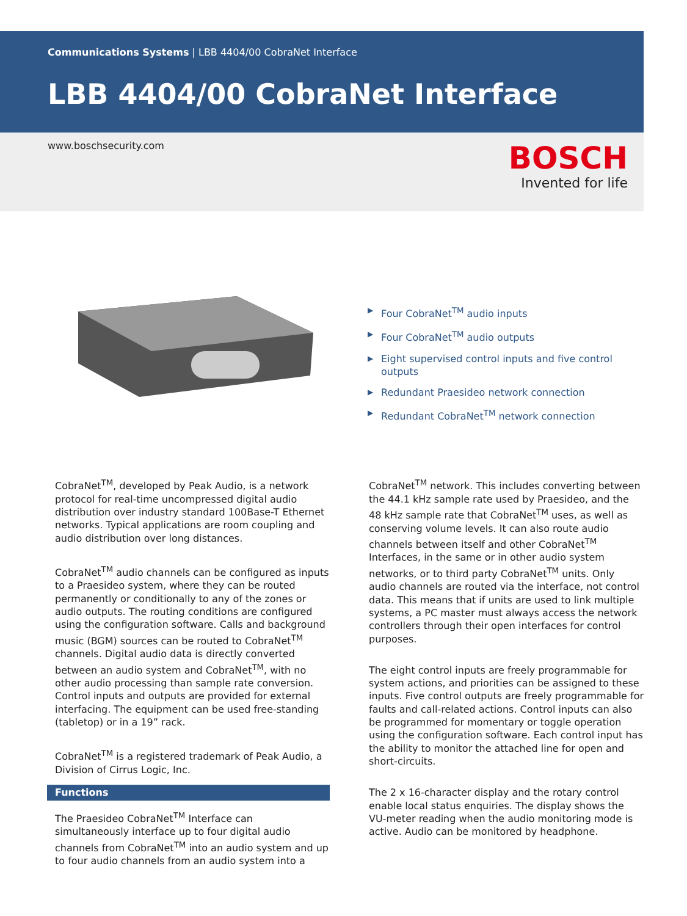Communications Systems | LBB 4404/00 CobraNet Interface
LBB 4404/00 CobraNet Interface
www.boschsecurity.com
BOSCH
Invented for life
▶ Four CobraNet<sup>TM</sup> audio inputs
▶ Four CobraNet<sup>TM</sup> audio outputs
▶ Eight supervised control inputs and five control outputs
▶ Redundant Praesideo network connection
▶ Redundant CobraNet<sup>TM</sup> network connection
CobraNet<sup>TM</sup>, developed by Peak Audio, is a network protocol for real-time uncompressed digital audio distribution over industry standard 100Base-T Ethernet networks. Typical applications are room coupling and audio distribution over long distances.
CobraNet<sup>TM</sup> audio channels can be configured as inputs to a Praesideo system, where they can be routed permanently or conditionally to any of the zones or audio outputs. The routing conditions are configured using the configuration software. Calls and background music (BGM) sources can be routed to CobraNet<sup>TM</sup> channels. Digital audio data is directly converted between an audio system and CobraNet<sup>TM</sup>, with no other audio processing than sample rate conversion. Control inputs and outputs are provided for external interfacing. The equipment can be used free-standing (tabletop) or in a 19” rack.
CobraNet<sup>TM</sup> is a registered trademark of Peak Audio, a Division of Cirrus Logic, Inc.
Functions
The Praesideo CobraNet<sup>TM</sup> Interface can simultaneously interface up to four digital audio channels from CobraNet<sup>TM</sup> into an audio system and up to four audio channels from an audio system into a
CobraNet<sup>TM</sup> network. This includes converting between the 44.1 kHz sample rate used by Praesideo, and the 48 kHz sample rate that CobraNet<sup>TM</sup> uses, as well as conserving volume levels. It can also route audio channels between itself and other CobraNet<sup>TM</sup> Interfaces, in the same or in other audio system networks, or to third party CobraNet<sup>TM</sup> units. Only audio channels are routed via the interface, not control data. This means that if units are used to link multiple systems, a PC master must always access the network controllers through their open interfaces for control purposes.
The eight control inputs are freely programmable for system actions, and priorities can be assigned to these inputs. Five control outputs are freely programmable for faults and call-related actions. Control inputs can also be programmed for momentary or toggle operation using the configuration software. Each control input has the ability to monitor the attached line for open and short-circuits.
The 2 x 16-character display and the rotary control enable local status enquiries. The display shows the VU-meter reading when the audio monitoring mode is active. Audio can be monitored by headphone.